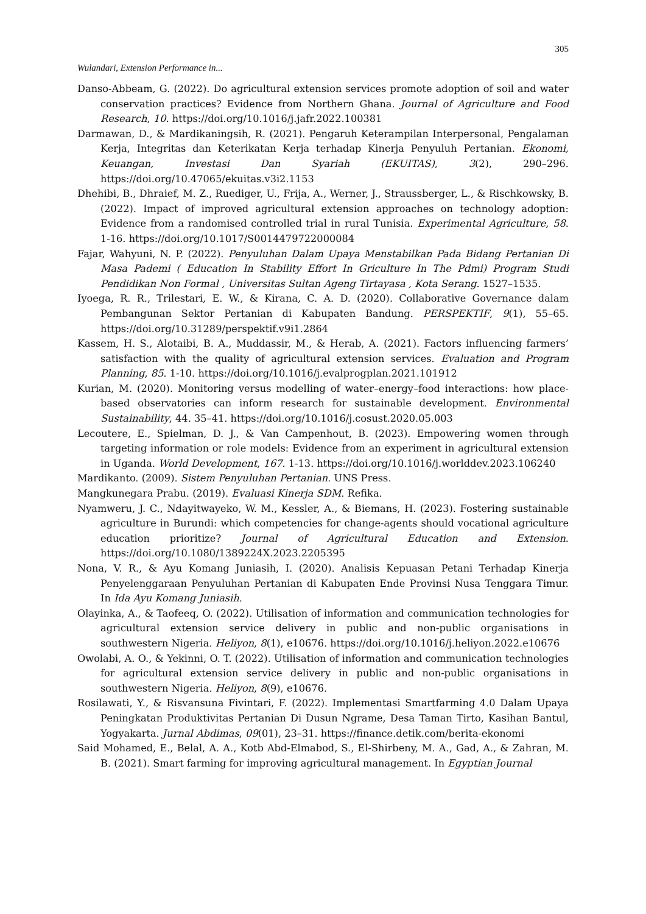305
Wulandari, Extension Performance in...
Danso-Abbeam, G. (2022). Do agricultural extension services promote adoption of soil and water conservation practices? Evidence from Northern Ghana. Journal of Agriculture and Food Research, 10. https://doi.org/10.1016/j.jafr.2022.100381
Darmawan, D., & Mardikaningsih, R. (2021). Pengaruh Keterampilan Interpersonal, Pengalaman Kerja, Integritas dan Keterikatan Kerja terhadap Kinerja Penyuluh Pertanian. Ekonomi, Keuangan, Investasi Dan Syariah (EKUITAS), 3(2), 290–296. https://doi.org/10.47065/ekuitas.v3i2.1153
Dhehibi, B., Dhraief, M. Z., Ruediger, U., Frija, A., Werner, J., Straussberger, L., & Rischkowsky, B. (2022). Impact of improved agricultural extension approaches on technology adoption: Evidence from a randomised controlled trial in rural Tunisia. Experimental Agriculture, 58. 1-16. https://doi.org/10.1017/S0014479722000084
Fajar, Wahyuni, N. P. (2022). Penyuluhan Dalam Upaya Menstabilkan Pada Bidang Pertanian Di Masa Pademi ( Education In Stability Effort In Griculture In The Pdmi) Program Studi Pendidikan Non Formal , Universitas Sultan Ageng Tirtayasa , Kota Serang. 1527–1535.
Iyoega, R. R., Trilestari, E. W., & Kirana, C. A. D. (2020). Collaborative Governance dalam Pembangunan Sektor Pertanian di Kabupaten Bandung. PERSPEKTIF, 9(1), 55–65. https://doi.org/10.31289/perspektif.v9i1.2864
Kassem, H. S., Alotaibi, B. A., Muddassir, M., & Herab, A. (2021). Factors influencing farmers’ satisfaction with the quality of agricultural extension services. Evaluation and Program Planning, 85. 1-10. https://doi.org/10.1016/j.evalprogplan.2021.101912
Kurian, M. (2020). Monitoring versus modelling of water–energy–food interactions: how place-based observatories can inform research for sustainable development. Environmental Sustainability, 44. 35–41. https://doi.org/10.1016/j.cosust.2020.05.003
Lecoutere, E., Spielman, D. J., & Van Campenhout, B. (2023). Empowering women through targeting information or role models: Evidence from an experiment in agricultural extension in Uganda. World Development, 167. 1-13. https://doi.org/10.1016/j.worlddev.2023.106240
Mardikanto. (2009). Sistem Penyuluhan Pertanian. UNS Press.
Mangkunegara Prabu. (2019). Evaluasi Kinerja SDM. Refika.
Nyamweru, J. C., Ndayitwayeko, W. M., Kessler, A., & Biemans, H. (2023). Fostering sustainable agriculture in Burundi: which competencies for change-agents should vocational agriculture education prioritize? Journal of Agricultural Education and Extension. https://doi.org/10.1080/1389224X.2023.2205395
Nona, V. R., & Ayu Komang Juniasih, I. (2020). Analisis Kepuasan Petani Terhadap Kinerja Penyelenggaraan Penyuluhan Pertanian di Kabupaten Ende Provinsi Nusa Tenggara Timur. In Ida Ayu Komang Juniasih.
Olayinka, A., & Taofeeq, O. (2022). Utilisation of information and communication technologies for agricultural extension service delivery in public and non-public organisations in southwestern Nigeria. Heliyon, 8(1), e10676. https://doi.org/10.1016/j.heliyon.2022.e10676
Owolabi, A. O., & Yekinni, O. T. (2022). Utilisation of information and communication technologies for agricultural extension service delivery in public and non-public organisations in southwestern Nigeria. Heliyon, 8(9), e10676.
Rosilawati, Y., & Risvansuna Fivintari, F. (2022). Implementasi Smartfarming 4.0 Dalam Upaya Peningkatan Produktivitas Pertanian Di Dusun Ngrame, Desa Taman Tirto, Kasihan Bantul, Yogyakarta. Jurnal Abdimas, 09(01), 23–31. https://finance.detik.com/berita-ekonomi
Said Mohamed, E., Belal, A. A., Kotb Abd-Elmabod, S., El-Shirbeny, M. A., Gad, A., & Zahran, M. B. (2021). Smart farming for improving agricultural management. In Egyptian Journal